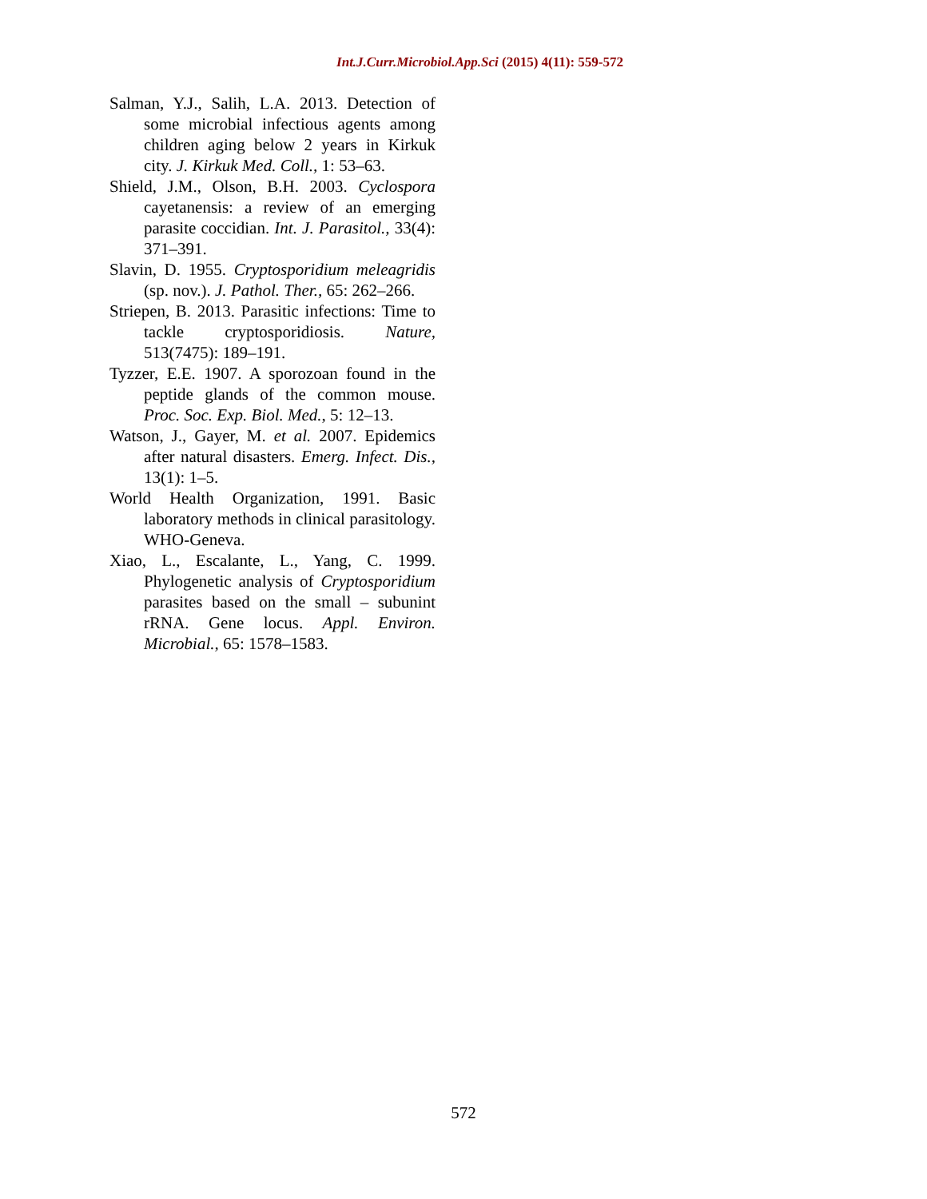Int.J.Curr.Microbiol.App.Sci (2015) 4(11): 559-572
Salman, Y.J., Salih, L.A. 2013. Detection of some microbial infectious agents among children aging below 2 years in Kirkuk city. J. Kirkuk Med. Coll., 1: 53–63.
Shield, J.M., Olson, B.H. 2003. Cyclospora cayetanensis: a review of an emerging parasite coccidian. Int. J. Parasitol., 33(4): 371–391.
Slavin, D. 1955. Cryptosporidium meleagridis (sp. nov.). J. Pathol. Ther., 65: 262–266.
Striepen, B. 2013. Parasitic infections: Time to tackle cryptosporidiosis. Nature, 513(7475): 189–191.
Tyzzer, E.E. 1907. A sporozoan found in the peptide glands of the common mouse. Proc. Soc. Exp. Biol. Med., 5: 12–13.
Watson, J., Gayer, M. et al. 2007. Epidemics after natural disasters. Emerg. Infect. Dis., 13(1): 1–5.
World Health Organization, 1991. Basic laboratory methods in clinical parasitology. WHO-Geneva.
Xiao, L., Escalante, L., Yang, C. 1999. Phylogenetic analysis of Cryptosporidium parasites based on the small – subunint rRNA. Gene locus. Appl. Environ. Microbial., 65: 1578–1583.
572